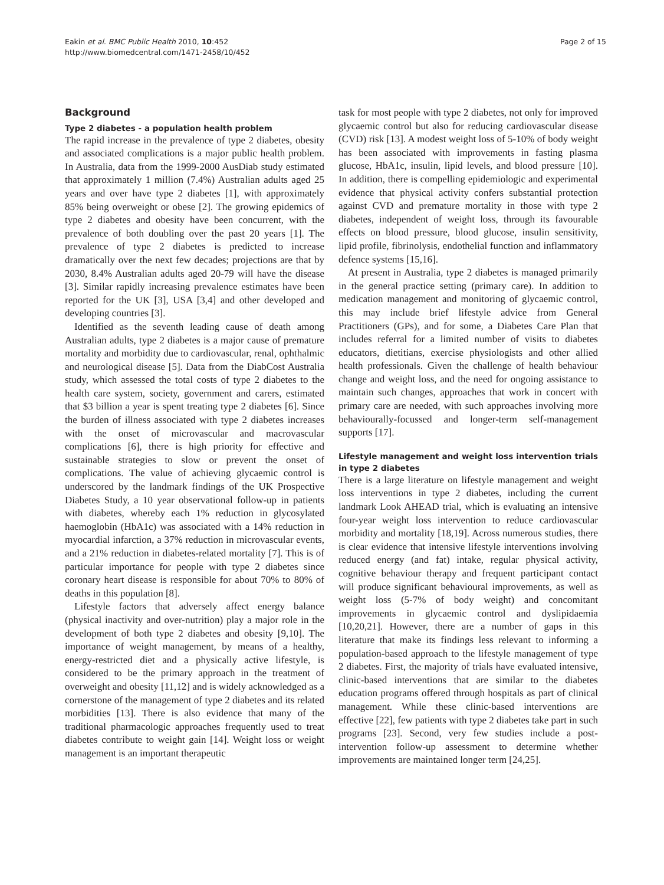Eakin et al. BMC Public Health 2010, 10:452
http://www.biomedcentral.com/1471-2458/10/452
Page 2 of 15
Background
Type 2 diabetes - a population health problem
The rapid increase in the prevalence of type 2 diabetes, obesity and associated complications is a major public health problem. In Australia, data from the 1999-2000 AusDiab study estimated that approximately 1 million (7.4%) Australian adults aged 25 years and over have type 2 diabetes [1], with approximately 85% being overweight or obese [2]. The growing epidemics of type 2 diabetes and obesity have been concurrent, with the prevalence of both doubling over the past 20 years [1]. The prevalence of type 2 diabetes is predicted to increase dramatically over the next few decades; projections are that by 2030, 8.4% Australian adults aged 20-79 will have the disease [3]. Similar rapidly increasing prevalence estimates have been reported for the UK [3], USA [3,4] and other developed and developing countries [3].
Identified as the seventh leading cause of death among Australian adults, type 2 diabetes is a major cause of premature mortality and morbidity due to cardiovascular, renal, ophthalmic and neurological disease [5]. Data from the DiabCost Australia study, which assessed the total costs of type 2 diabetes to the health care system, society, government and carers, estimated that $3 billion a year is spent treating type 2 diabetes [6]. Since the burden of illness associated with type 2 diabetes increases with the onset of microvascular and macrovascular complications [6], there is high priority for effective and sustainable strategies to slow or prevent the onset of complications. The value of achieving glycaemic control is underscored by the landmark findings of the UK Prospective Diabetes Study, a 10 year observational follow-up in patients with diabetes, whereby each 1% reduction in glycosylated haemoglobin (HbA1c) was associated with a 14% reduction in myocardial infarction, a 37% reduction in microvascular events, and a 21% reduction in diabetes-related mortality [7]. This is of particular importance for people with type 2 diabetes since coronary heart disease is responsible for about 70% to 80% of deaths in this population [8].
Lifestyle factors that adversely affect energy balance (physical inactivity and over-nutrition) play a major role in the development of both type 2 diabetes and obesity [9,10]. The importance of weight management, by means of a healthy, energy-restricted diet and a physically active lifestyle, is considered to be the primary approach in the treatment of overweight and obesity [11,12] and is widely acknowledged as a cornerstone of the management of type 2 diabetes and its related morbidities [13]. There is also evidence that many of the traditional pharmacologic approaches frequently used to treat diabetes contribute to weight gain [14]. Weight loss or weight management is an important therapeutic
task for most people with type 2 diabetes, not only for improved glycaemic control but also for reducing cardiovascular disease (CVD) risk [13]. A modest weight loss of 5-10% of body weight has been associated with improvements in fasting plasma glucose, HbA1c, insulin, lipid levels, and blood pressure [10]. In addition, there is compelling epidemiologic and experimental evidence that physical activity confers substantial protection against CVD and premature mortality in those with type 2 diabetes, independent of weight loss, through its favourable effects on blood pressure, blood glucose, insulin sensitivity, lipid profile, fibrinolysis, endothelial function and inflammatory defence systems [15,16].
At present in Australia, type 2 diabetes is managed primarily in the general practice setting (primary care). In addition to medication management and monitoring of glycaemic control, this may include brief lifestyle advice from General Practitioners (GPs), and for some, a Diabetes Care Plan that includes referral for a limited number of visits to diabetes educators, dietitians, exercise physiologists and other allied health professionals. Given the challenge of health behaviour change and weight loss, and the need for ongoing assistance to maintain such changes, approaches that work in concert with primary care are needed, with such approaches involving more behaviourally-focussed and longer-term self-management supports [17].
Lifestyle management and weight loss intervention trials in type 2 diabetes
There is a large literature on lifestyle management and weight loss interventions in type 2 diabetes, including the current landmark Look AHEAD trial, which is evaluating an intensive four-year weight loss intervention to reduce cardiovascular morbidity and mortality [18,19]. Across numerous studies, there is clear evidence that intensive lifestyle interventions involving reduced energy (and fat) intake, regular physical activity, cognitive behaviour therapy and frequent participant contact will produce significant behavioural improvements, as well as weight loss (5-7% of body weight) and concomitant improvements in glycaemic control and dyslipidaemia [10,20,21]. However, there are a number of gaps in this literature that make its findings less relevant to informing a population-based approach to the lifestyle management of type 2 diabetes. First, the majority of trials have evaluated intensive, clinic-based interventions that are similar to the diabetes education programs offered through hospitals as part of clinical management. While these clinic-based interventions are effective [22], few patients with type 2 diabetes take part in such programs [23]. Second, very few studies include a post-intervention follow-up assessment to determine whether improvements are maintained longer term [24,25].